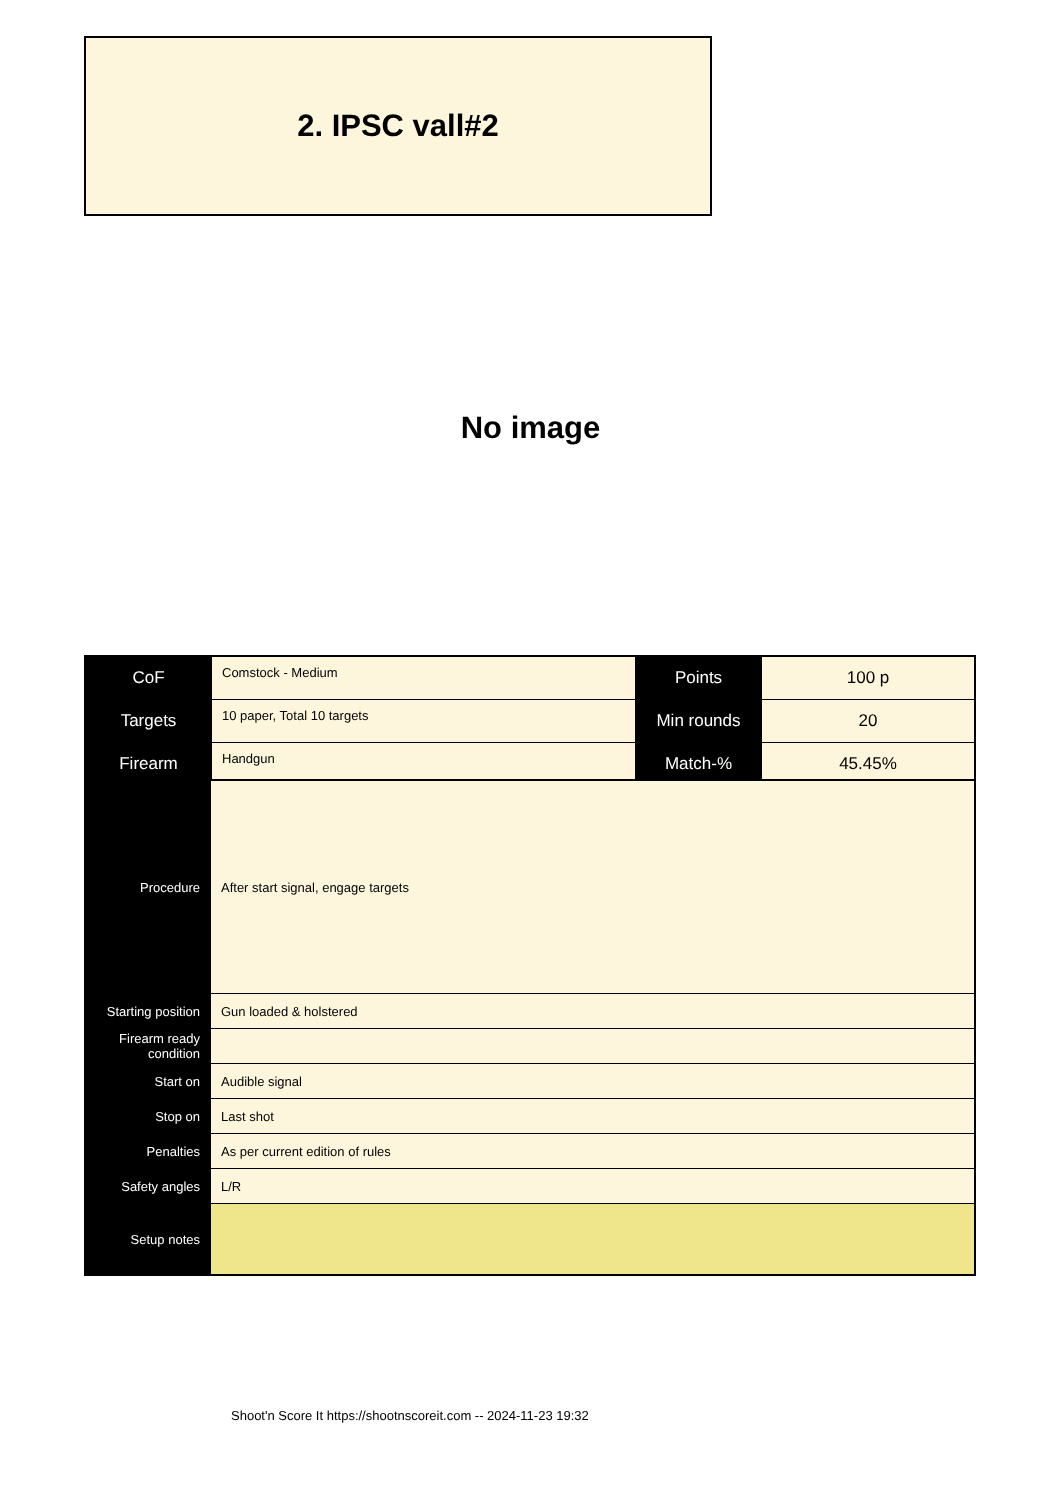2. IPSC vall#2
No image
| CoF | Comstock - Medium | Points | 100 p |
| Targets | 10 paper, Total 10 targets | Min rounds | 20 |
| Firearm | Handgun | Match-% | 45.45% |
| Procedure | After start signal, engage targets |
| Starting position | Gun loaded & holstered |
| Firearm ready condition | |
| Start on | Audible signal |
| Stop on | Last shot |
| Penalties | As per current edition of rules |
| Safety angles | L/R |
| Setup notes | |
Shoot'n Score It https://shootnscoreit.com -- 2024-11-23 19:32